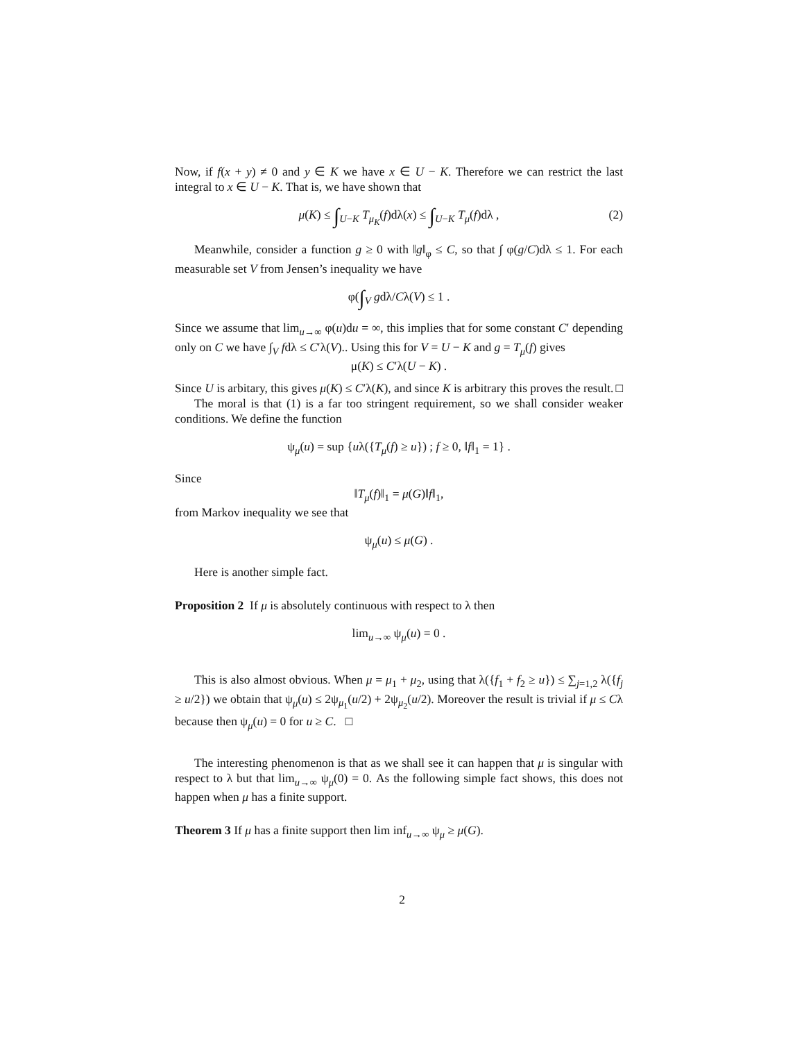Now, if f(x + y) ≠ 0 and y ∈ K we have x ∈ U − K. Therefore we can restrict the last integral to x ∈ U − K. That is, we have shown that
μ(K) ≤ ∫<sub>U−K</sub> T<sub>μ<sub>K</sub></sub>(f)dλ(x) ≤ ∫<sub>U−K</sub> T<sub>μ</sub>(f)dλ , (2)
Meanwhile, consider a function g ≥ 0 with ‖g‖<sub>φ</sub> ≤ C, so that ∫ φ(g/C)dλ ≤ 1. For each measurable set V from Jensen’s inequality we have
φ(∫<sub>V</sub> gdλ/Cλ(V) ≤ 1 .
Since we assume that lim<sub>u→∞</sub> φ(u)du = ∞, this implies that for some constant C′ depending only on C we have ∫<sub>V</sub> fdλ ≤ C′λ(V).. Using this for V = U − K and g = T<sub>μ</sub>(f) gives
μ(K) ≤ C′λ(U − K) .
Since U is arbitary, this gives μ(K) ≤ C′λ(K), and since K is arbitrary this proves the result. □
The moral is that (1) is a far too stringent requirement, so we shall consider weaker conditions. We define the function
ψ<sub>μ</sub>(u) = sup {uλ({T<sub>μ</sub>(f) ≥ u}) ; f ≥ 0, ‖f‖<sub>1</sub> = 1} .
Since
‖T<sub>μ</sub>(f)‖<sub>1</sub> = μ(G)‖f‖<sub>1</sub>,
from Markov inequality we see that
ψ<sub>μ</sub>(u) ≤ μ(G) .
Here is another simple fact.
Proposition 2 If μ is absolutely continuous with respect to λ then
lim<sub>u→∞</sub> ψ<sub>μ</sub>(u) = 0 .
This is also almost obvious. When μ = μ<sub>1</sub> + μ<sub>2</sub>, using that λ({f<sub>1</sub> + f<sub>2</sub> ≥ u}) ≤ ∑<sub>j=1,2</sub> λ({f<sub>j</sub> ≥ u/2}) we obtain that ψ<sub>μ</sub>(u) ≤ 2ψ<sub>μ<sub>1</sub></sub>(u/2) + 2ψ<sub>μ<sub>2</sub></sub>(u/2). Moreover the result is trivial if μ ≤ Cλ because then ψ<sub>μ</sub>(u) = 0 for u ≥ C. □
The interesting phenomenon is that as we shall see it can happen that μ is singular with respect to λ but that lim<sub>u→∞</sub> ψ<sub>μ</sub>(0) = 0. As the following simple fact shows, this does not happen when μ has a finite support.
Theorem 3 If μ has a finite support then lim inf<sub>u→∞</sub> ψ<sub>μ</sub> ≥ μ(G).
2